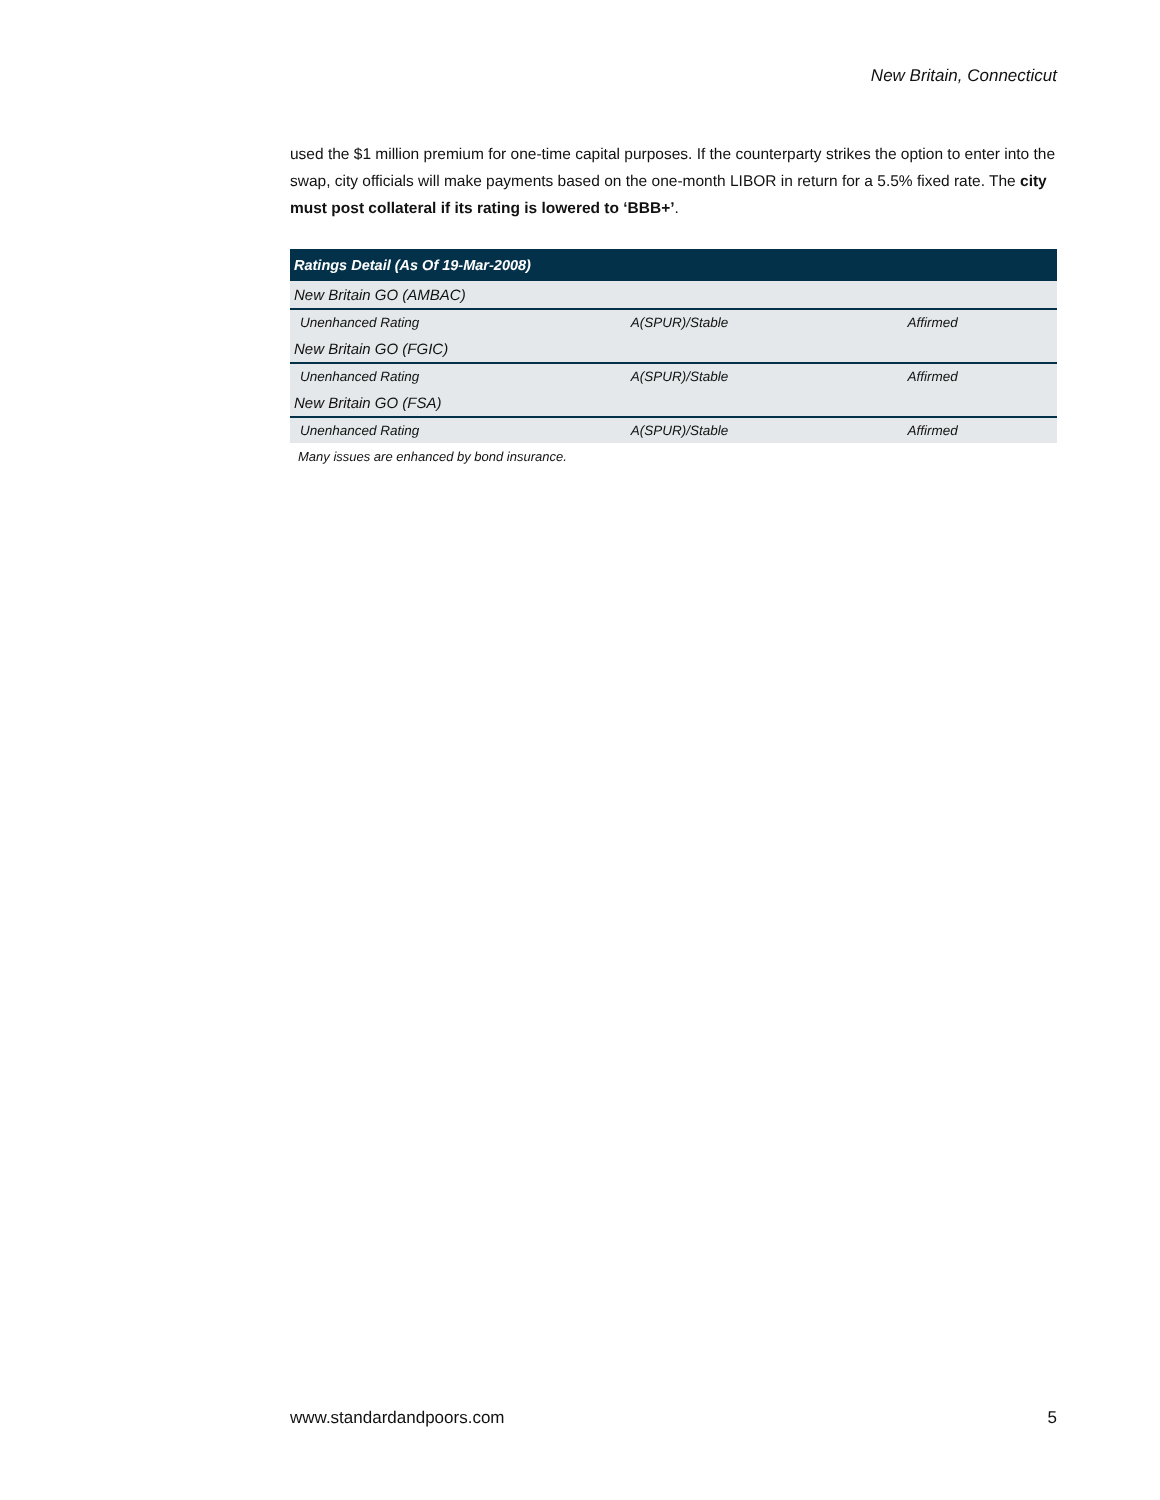New Britain, Connecticut
used the $1 million premium for one-time capital purposes. If the counterparty strikes the option to enter into the swap, city officials will make payments based on the one-month LIBOR in return for a 5.5% fixed rate. The city must post collateral if its rating is lowered to ‘BBB+’.
| Ratings Detail (As Of 19-Mar-2008) | | |
| --- | --- | --- |
| New Britain GO (AMBAC) | | |
| Unenhanced Rating | A(SPUR)/Stable | Affirmed |
| New Britain GO (FGIC) | | |
| Unenhanced Rating | A(SPUR)/Stable | Affirmed |
| New Britain GO (FSA) | | |
| Unenhanced Rating | A(SPUR)/Stable | Affirmed |
Many issues are enhanced by bond insurance.
www.standardandpoors.com 5